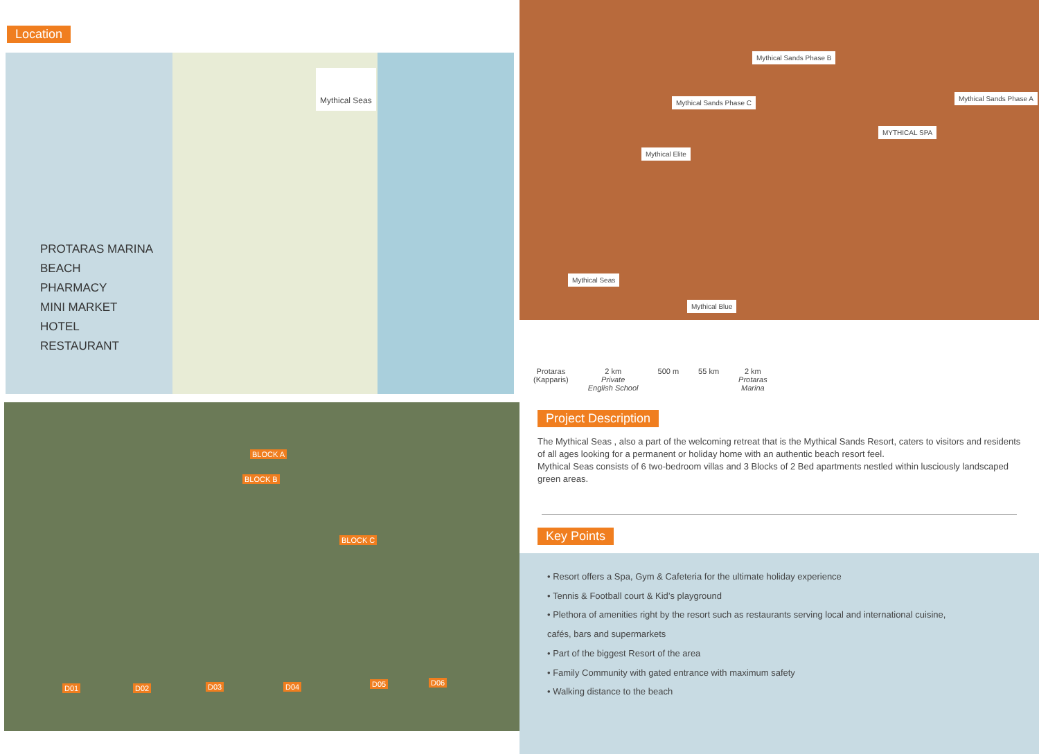Location
PROTARAS MARINA
BEACH
PHARMACY
MINI MARKET
HOTEL
RESTAURANT
Mythical Seas
BLOCK A
BLOCK B
BLOCK C
D01 D02 D03 D04 D05 D06
Mythical Sands Phase B
Mythical Sands Phase C
Mythical Sands Phase A
MYTHICAL SPA
Mythical Elite
Mythical Seas
Mythical Blue
Protaras
(Kapparis)
2 km
Private
English School
500 m 55 km 2 km
Protaras
Marina
Project Description
The Mythical Seas , also a part of the welcoming retreat that is the Mythical Sands Resort, caters to visitors and residents of all ages looking for a permanent or holiday home with an authentic beach resort feel.
Mythical Seas consists of 6 two-bedroom villas and 3 Blocks of 2 Bed apartments nestled within lusciously landscaped green areas.
Key Points
• Resort offers a Spa, Gym & Cafeteria for the ultimate holiday experience
• Tennis & Football court & Kid’s playground
• Plethora of amenities right by the resort such as restaurants serving local and international cuisine,
cafés, bars and supermarkets
• Part of the biggest Resort of the area
• Family Community with gated entrance with maximum safety
• Walking distance to the beach